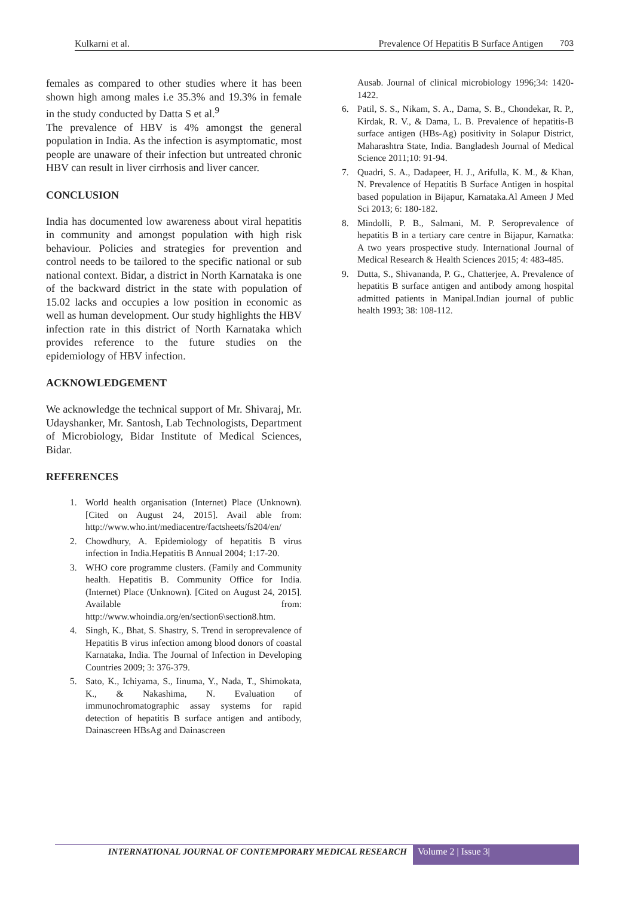Kulkarni et al. Prevalence Of Hepatitis B Surface Antigen 703
females as compared to other studies where it has been shown high among males i.e 35.3% and 19.3% in female in the study conducted by Datta S et al.<sup>9</sup>
The prevalence of HBV is 4% amongst the general population in India. As the infection is asymptomatic, most people are unaware of their infection but untreated chronic HBV can result in liver cirrhosis and liver cancer.
CONCLUSION
India has documented low awareness about viral hepatitis in community and amongst population with high risk behaviour. Policies and strategies for prevention and control needs to be tailored to the specific national or sub national context. Bidar, a district in North Karnataka is one of the backward district in the state with population of 15.02 lacks and occupies a low position in economic as well as human development. Our study highlights the HBV infection rate in this district of North Karnataka which provides reference to the future studies on the epidemiology of HBV infection.
ACKNOWLEDGEMENT
We acknowledge the technical support of Mr. Shivaraj, Mr. Udayshanker, Mr. Santosh, Lab Technologists, Department of Microbiology, Bidar Institute of Medical Sciences, Bidar.
REFERENCES
1. World health organisation (Internet) Place (Unknown). [Cited on August 24, 2015]. Avail able from: http://www.who.int/mediacentre/factsheets/fs204/en/
2. Chowdhury, A. Epidemiology of hepatitis B virus infection in India.Hepatitis B Annual 2004; 1:17-20.
3. WHO core programme clusters. (Family and Community health. Hepatitis B. Community Office for India. (Internet) Place (Unknown). [Cited on August 24, 2015]. Available from: http://www.whoindia.org/en/section6\section8.htm.
4. Singh, K., Bhat, S. Shastry, S. Trend in seroprevalence of Hepatitis B virus infection among blood donors of coastal Karnataka, India. The Journal of Infection in Developing Countries 2009; 3: 376-379.
5. Sato, K., Ichiyama, S., Iinuma, Y., Nada, T., Shimokata, K., & Nakashima, N. Evaluation of immunochromatographic assay systems for rapid detection of hepatitis B surface antigen and antibody, Dainascreen HBsAg and Dainascreen
Ausab. Journal of clinical microbiology 1996;34: 1420-1422.
6. Patil, S. S., Nikam, S. A., Dama, S. B., Chondekar, R. P., Kirdak, R. V., & Dama, L. B. Prevalence of hepatitis-B surface antigen (HBs-Ag) positivity in Solapur District, Maharashtra State, India. Bangladesh Journal of Medical Science 2011;10: 91-94.
7. Quadri, S. A., Dadapeer, H. J., Arifulla, K. M., & Khan, N. Prevalence of Hepatitis B Surface Antigen in hospital based population in Bijapur, Karnataka.Al Ameen J Med Sci 2013; 6: 180-182.
8. Mindolli, P. B., Salmani, M. P. Seroprevalence of hepatitis B in a tertiary care centre in Bijapur, Karnatka: A two years prospective study. International Journal of Medical Research & Health Sciences 2015; 4: 483-485.
9. Dutta, S., Shivananda, P. G., Chatterjee, A. Prevalence of hepatitis B surface antigen and antibody among hospital admitted patients in Manipal.Indian journal of public health 1993; 38: 108-112.
INTERNATIONAL JOURNAL OF CONTEMPORARY MEDICAL RESEARCH
Volume 2 | Issue 3|